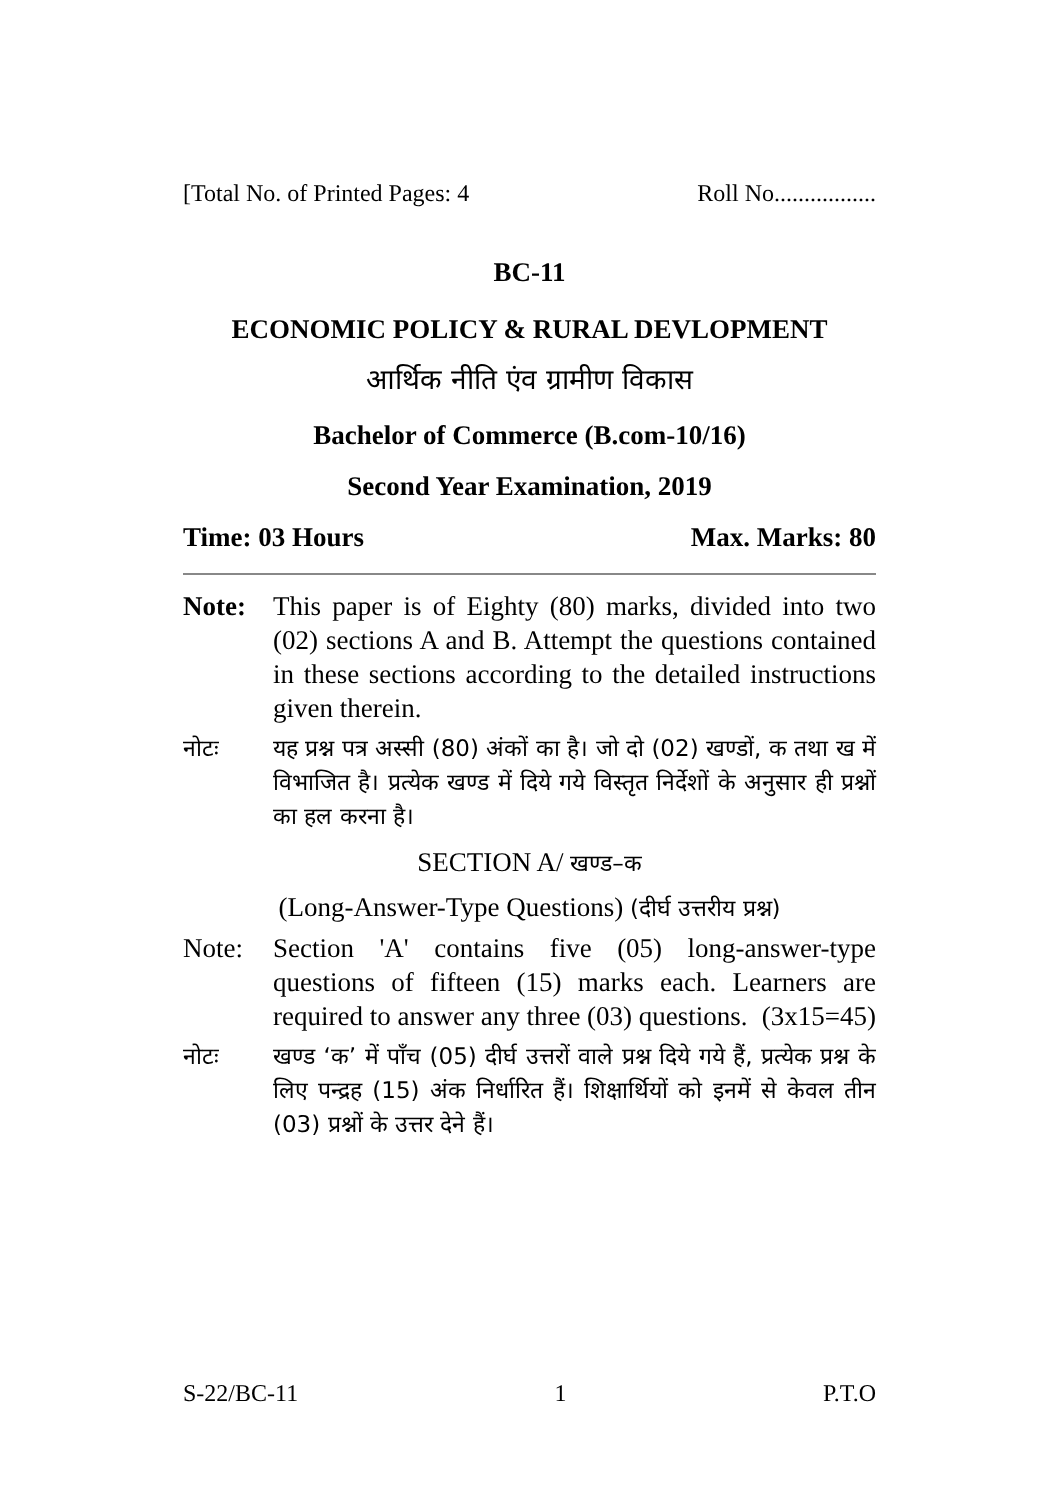[Total No. of Printed Pages: 4 Roll No.................
BC-11
ECONOMIC POLICY & RURAL DEVLOPMENT
आर्थिक नीति एंव ग्रामीण विकास
Bachelor of Commerce (B.com-10/16)
Second Year Examination, 2019
Time: 03 Hours Max. Marks: 80
Note: This paper is of Eighty (80) marks, divided into two (02) sections A and B. Attempt the questions contained in these sections according to the detailed instructions given therein.
नोटः यह प्रश्न पत्र अस्सी (80) अंकों का है। जो दो (02) खण्डों, क तथा ख में विभाजित है। प्रत्येक खण्ड में दिये गये विस्तृत निर्देशों के अनुसार ही प्रश्नों का हल करना है।
SECTION A/ खण्ड–क
(Long-Answer-Type Questions) (दीर्घ उत्तरीय प्रश्न)
Note: Section 'A' contains five (05) long-answer-type questions of fifteen (15) marks each. Learners are required to answer any three (03) questions. (3x15=45)
नोटः खण्ड ‘क’ में पाँच (05) दीर्घ उत्तरों वाले प्रश्न दिये गये हैं, प्रत्येक प्रश्न के लिए पन्द्रह (15) अंक निर्धारित हैं। शिक्षार्थियों को इनमें से केवल तीन (03) प्रश्नों के उत्तर देने हैं।
S-22/BC-11 1 P.T.O